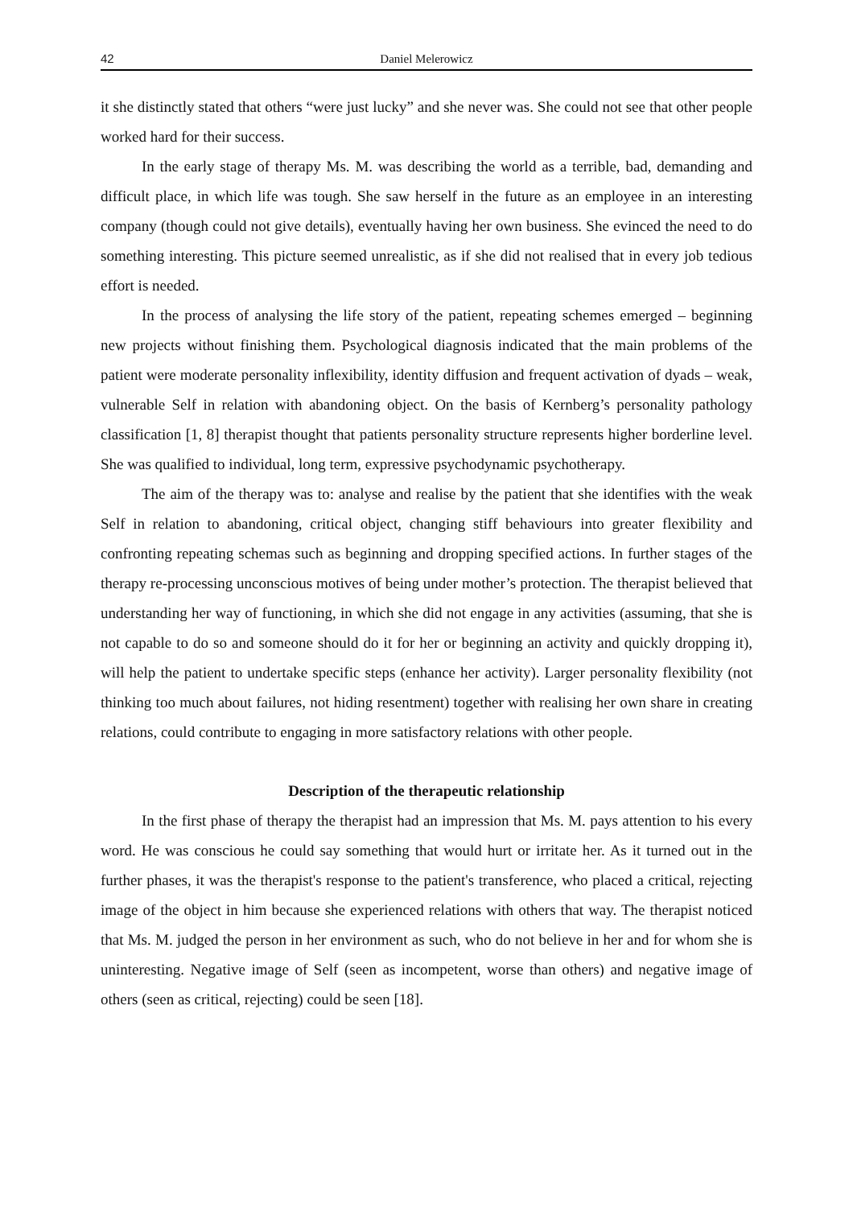42 Daniel Melerowicz
it she distinctly stated that others “were just lucky” and she never was. She could not see that other people worked hard for their success.
In the early stage of therapy Ms. M. was describing the world as a terrible, bad, demanding and difficult place, in which life was tough. She saw herself in the future as an employee in an interesting company (though could not give details), eventually having her own business. She evinced the need to do something interesting. This picture seemed unrealistic, as if she did not realised that in every job tedious effort is needed.
In the process of analysing the life story of the patient, repeating schemes emerged – beginning new projects without finishing them. Psychological diagnosis indicated that the main problems of the patient were moderate personality inflexibility, identity diffusion and frequent activation of dyads – weak, vulnerable Self in relation with abandoning object. On the basis of Kernberg’s personality pathology classification [1, 8] therapist thought that patients personality structure represents higher borderline level. She was qualified to individual, long term, expressive psychodynamic psychotherapy.
The aim of the therapy was to: analyse and realise by the patient that she identifies with the weak Self in relation to abandoning, critical object, changing stiff behaviours into greater flexibility and confronting repeating schemas such as beginning and dropping specified actions. In further stages of the therapy re-processing unconscious motives of being under mother’s protection. The therapist believed that understanding her way of functioning, in which she did not engage in any activities (assuming, that she is not capable to do so and someone should do it for her or beginning an activity and quickly dropping it), will help the patient to undertake specific steps (enhance her activity). Larger personality flexibility (not thinking too much about failures, not hiding resentment) together with realising her own share in creating relations, could contribute to engaging in more satisfactory relations with other people.
Description of the therapeutic relationship
In the first phase of therapy the therapist had an impression that Ms. M. pays attention to his every word. He was conscious he could say something that would hurt or irritate her. As it turned out in the further phases, it was the therapist's response to the patient's transference, who placed a critical, rejecting image of the object in him because she experienced relations with others that way. The therapist noticed that Ms. M. judged the person in her environment as such, who do not believe in her and for whom she is uninteresting. Negative image of Self (seen as incompetent, worse than others) and negative image of others (seen as critical, rejecting) could be seen [18].